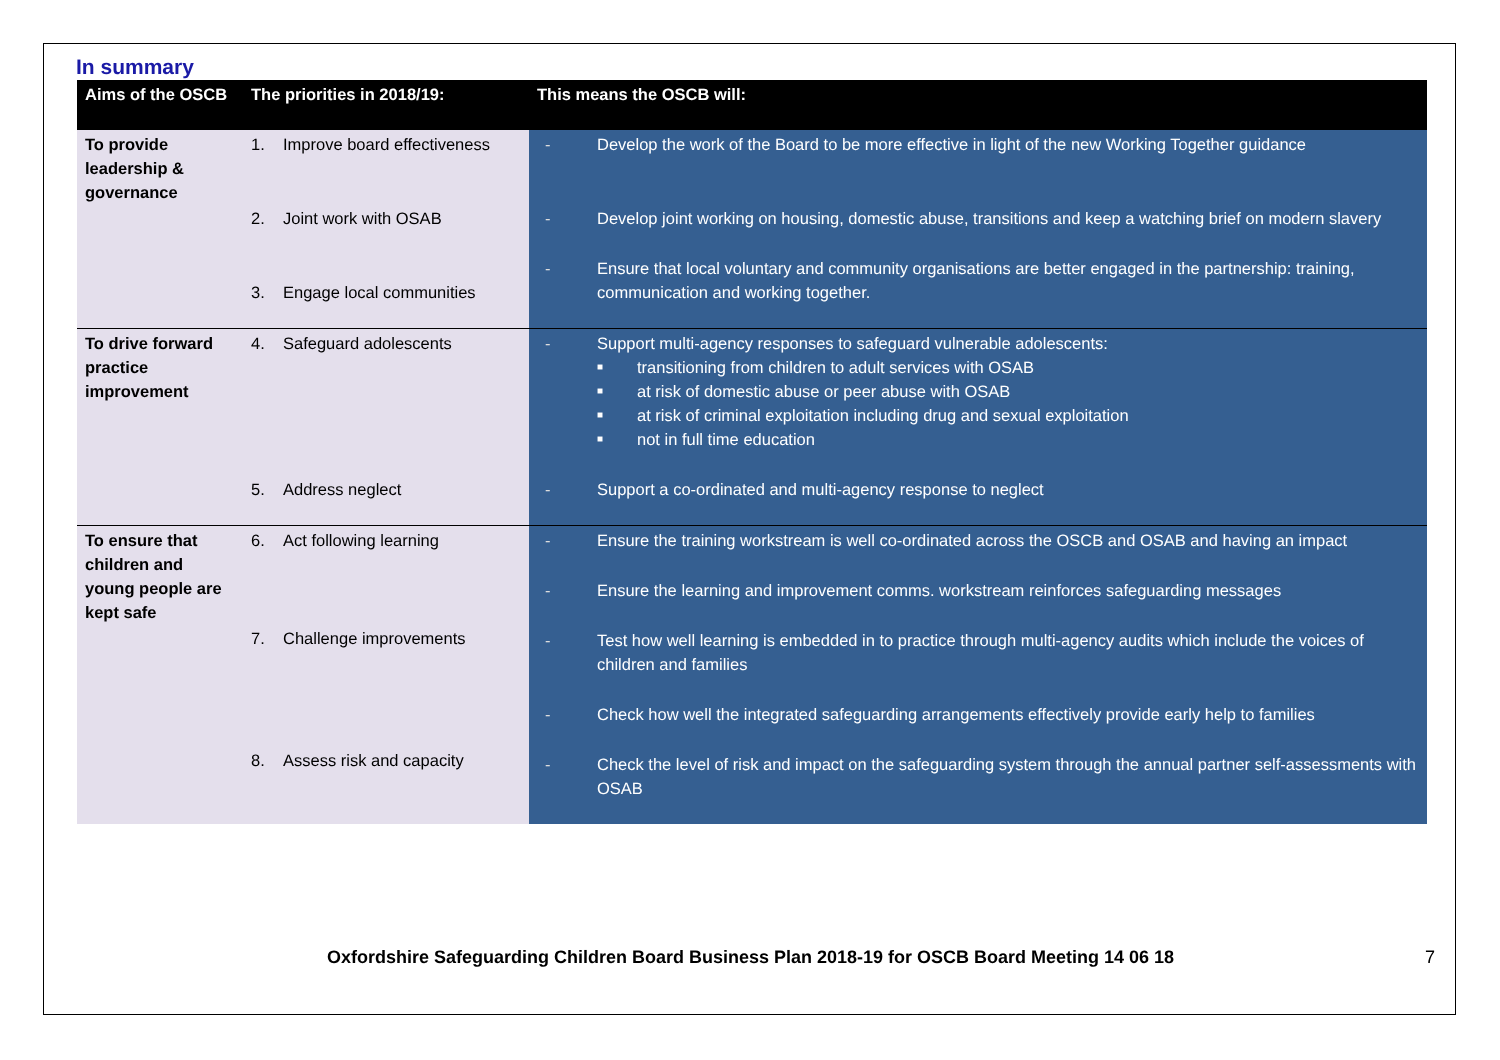In summary
| Aims of the OSCB | The priorities in 2018/19: | This means the OSCB will: |
| --- | --- | --- |
| To provide leadership & governance | 1. Improve board effectiveness 2. Joint work with OSAB 3. Engage local communities | - Develop the work of the Board to be more effective in light of the new Working Together guidance - Develop joint working on housing, domestic abuse, transitions and keep a watching brief on modern slavery - Ensure that local voluntary and community organisations are better engaged in the partnership: training, communication and working together. |
| To drive forward practice improvement | 4. Safeguard adolescents 5. Address neglect | - Support multi-agency responses to safeguard vulnerable adolescents: ■ transitioning from children to adult services with OSAB ■ at risk of domestic abuse or peer abuse with OSAB ■ at risk of criminal exploitation including drug and sexual exploitation ■ not in full time education - Support a co-ordinated and multi-agency response to neglect |
| To ensure that children and young people are kept safe | 6. Act following learning 7. Challenge improvements 8. Assess risk and capacity | - Ensure the training workstream is well co-ordinated across the OSCB and OSAB and having an impact - Ensure the learning and improvement comms. workstream reinforces safeguarding messages - Test how well learning is embedded in to practice through multi-agency audits which include the voices of children and families - Check how well the integrated safeguarding arrangements effectively provide early help to families - Check the level of risk and impact on the safeguarding system through the annual partner self-assessments with OSAB |
Oxfordshire Safeguarding Children Board Business Plan 2018-19 for OSCB Board Meeting 14 06 18 7